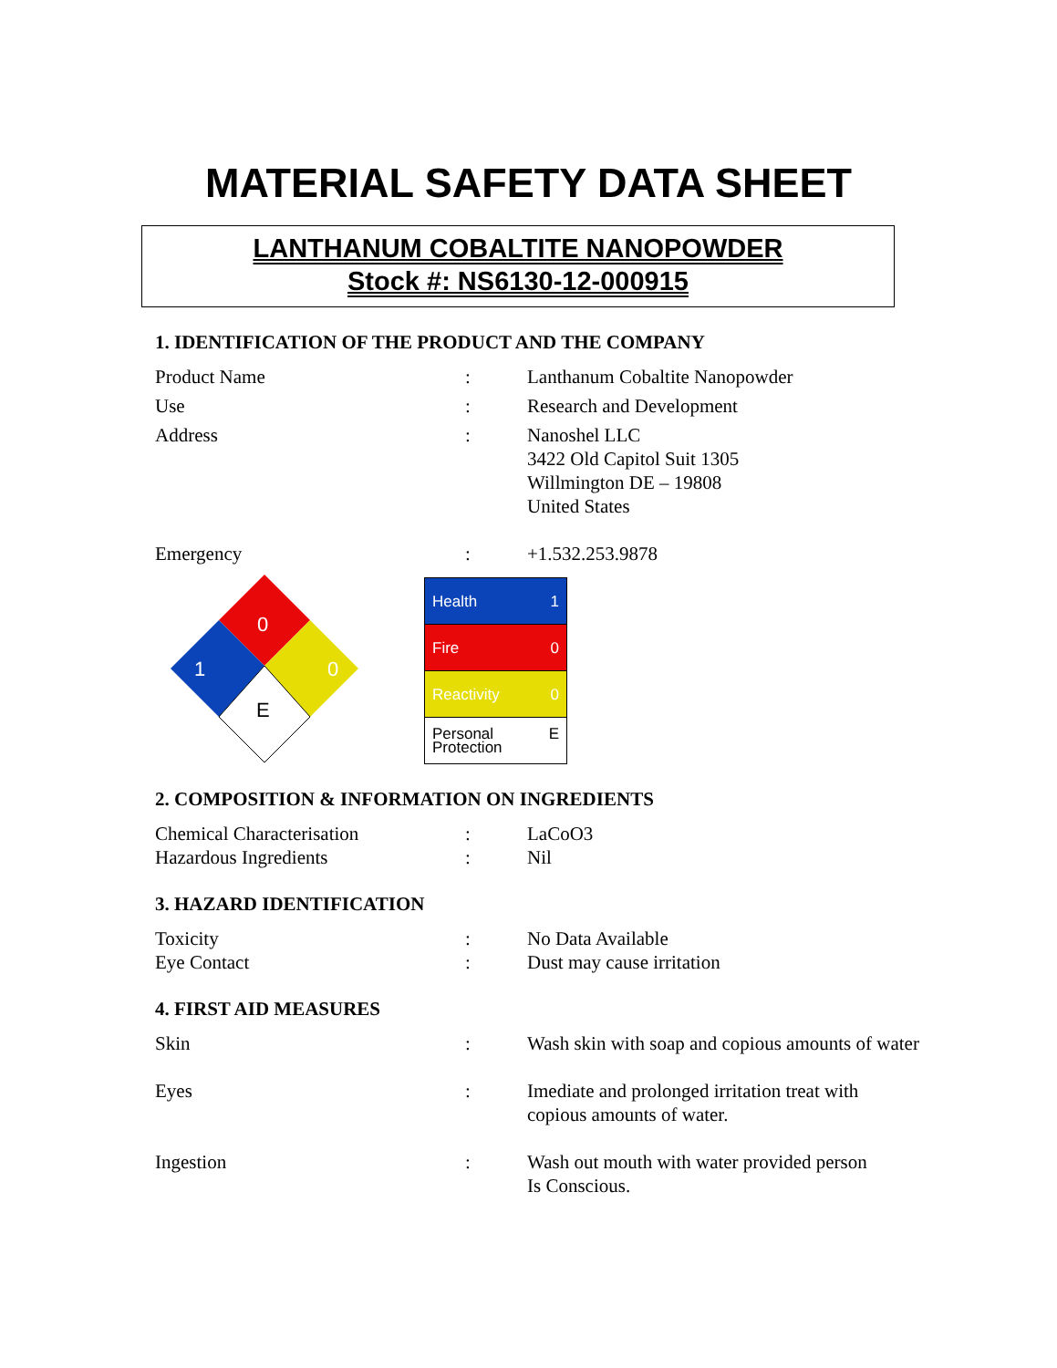MATERIAL SAFETY DATA SHEET
LANTHANUM COBALTITE NANOPOWDER
Stock #: NS6130-12-000915
1. IDENTIFICATION OF THE PRODUCT AND THE COMPANY
| Product Name | : | Lanthanum Cobaltite Nanopowder |
| Use | : | Research and Development |
| Address | : | Nanoshel LLC 3422 Old Capitol Suit 1305 Willmington DE – 19808 United States |
| Emergency | : | +1.532.253.9878 |
0
0
1
E
| Health 1 |
| Fire 0 |
| Reactivity 0 |
| Personal E Protection |
2. COMPOSITION & INFORMATION ON INGREDIENTS
| Chemical Characterisation | : | LaCoO3 |
| Hazardous Ingredients | : | Nil |
3. HAZARD IDENTIFICATION
| Toxicity | : | No Data Available |
| Eye Contact | : | Dust may cause irritation |
4. FIRST AID MEASURES
| Skin | : | Wash skin with soap and copious amounts of water |
| Eyes | : | Imediate and prolonged irritation treat with copious amounts of water. |
| Ingestion | : | Wash out mouth with water provided person Is Conscious. |